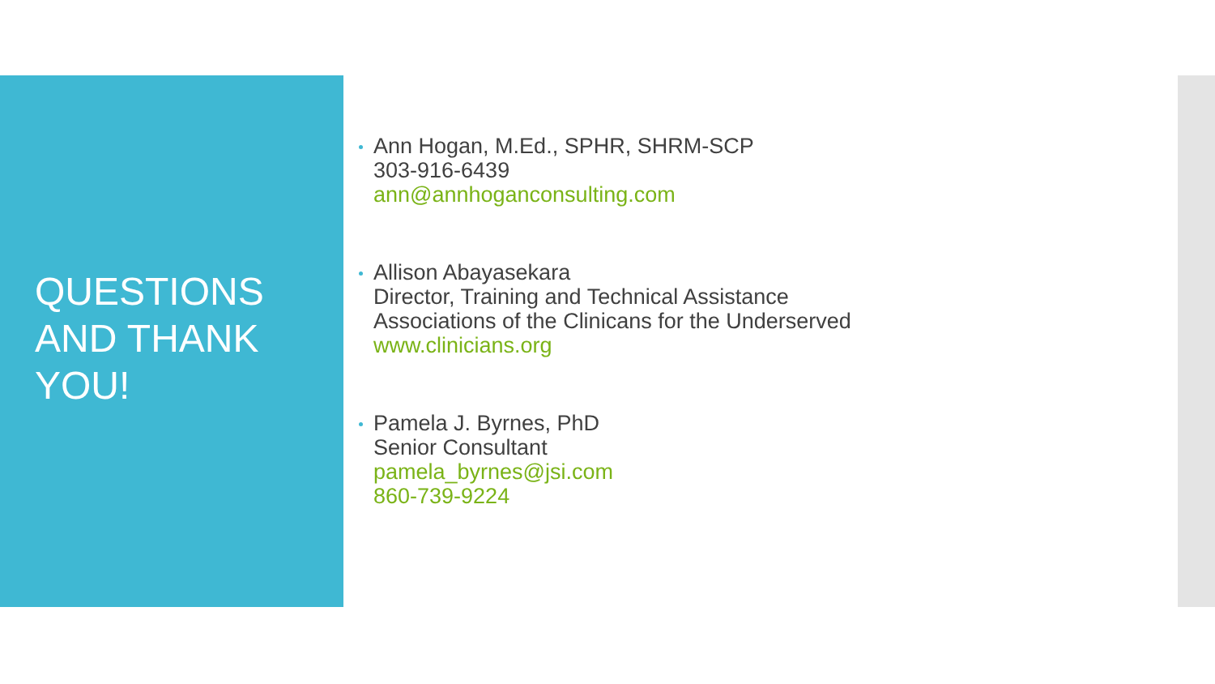QUESTIONS AND THANK YOU!
Ann Hogan, M.Ed., SPHR, SHRM-SCP
303-916-6439
ann@annhoganconsulting.com
Allison Abayasekara
Director, Training and Technical Assistance
Associations of the Clinicans for the Underserved
www.clinicians.org
Pamela J. Byrnes, PhD
Senior Consultant
pamela_byrnes@jsi.com
860-739-9224